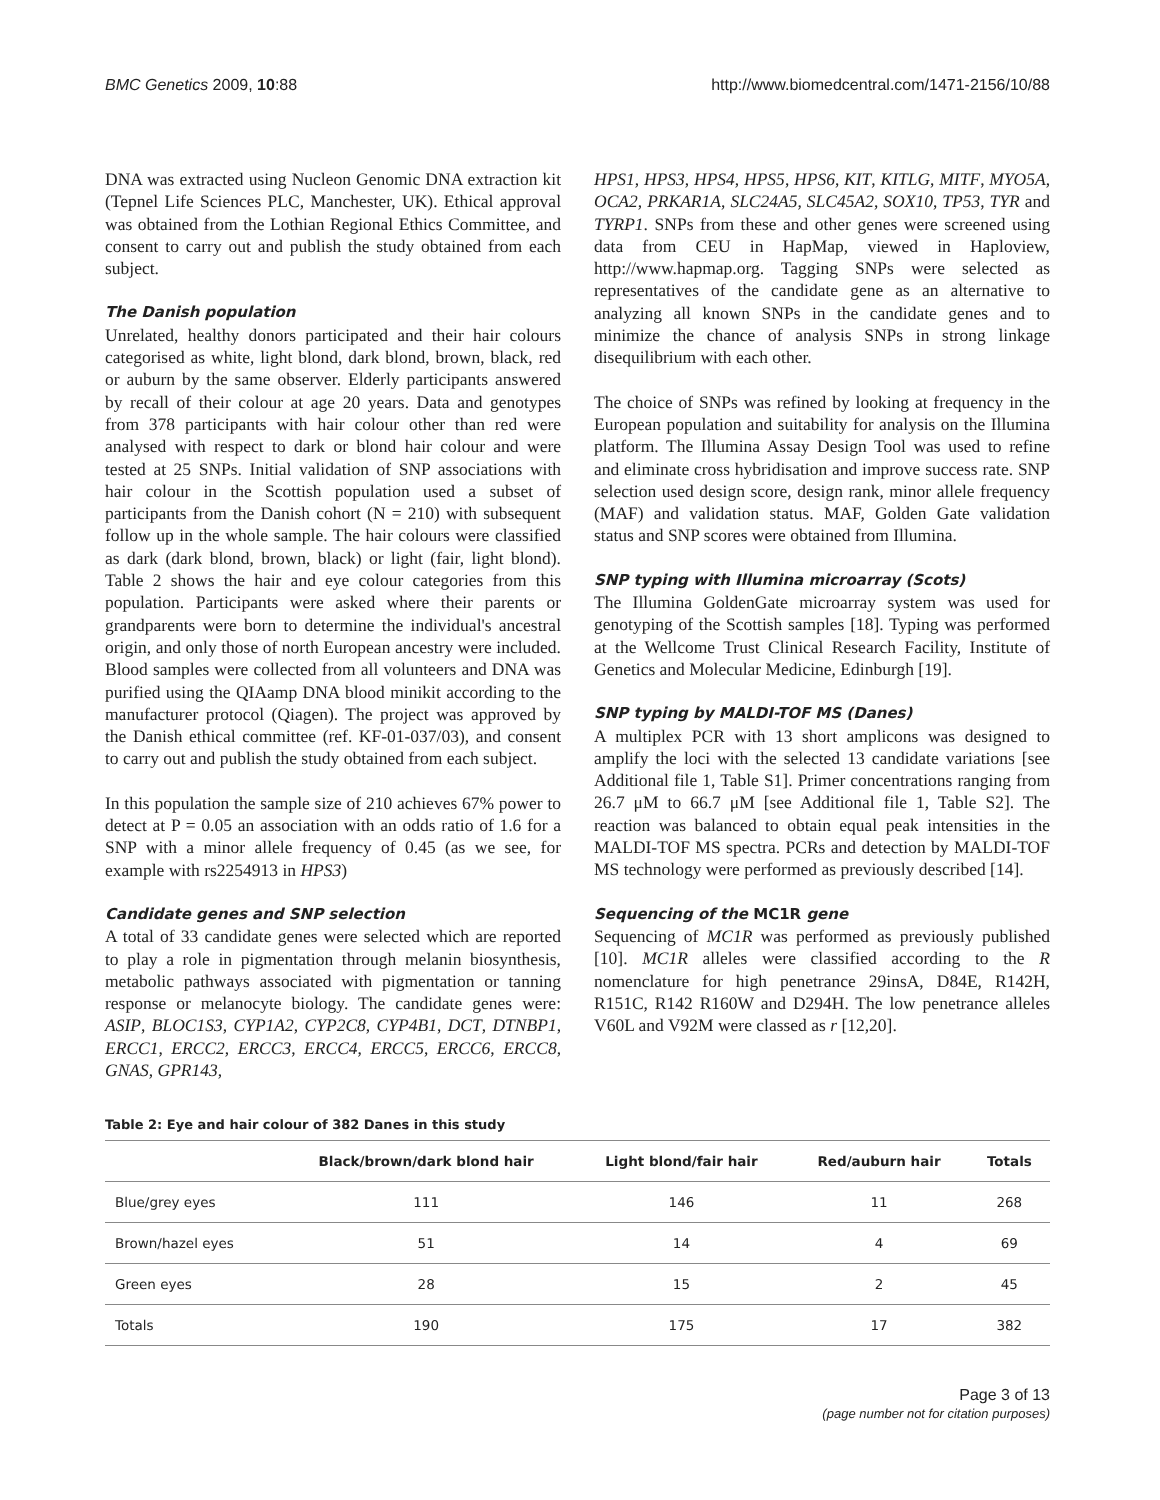BMC Genetics 2009, 10:88 http://www.biomedcentral.com/1471-2156/10/88
DNA was extracted using Nucleon Genomic DNA extraction kit (Tepnel Life Sciences PLC, Manchester, UK). Ethical approval was obtained from the Lothian Regional Ethics Committee, and consent to carry out and publish the study obtained from each subject.
The Danish population
Unrelated, healthy donors participated and their hair colours categorised as white, light blond, dark blond, brown, black, red or auburn by the same observer. Elderly participants answered by recall of their colour at age 20 years. Data and genotypes from 378 participants with hair colour other than red were analysed with respect to dark or blond hair colour and were tested at 25 SNPs. Initial validation of SNP associations with hair colour in the Scottish population used a subset of participants from the Danish cohort (N = 210) with subsequent follow up in the whole sample. The hair colours were classified as dark (dark blond, brown, black) or light (fair, light blond). Table 2 shows the hair and eye colour categories from this population. Participants were asked where their parents or grandparents were born to determine the individual's ancestral origin, and only those of north European ancestry were included. Blood samples were collected from all volunteers and DNA was purified using the QIAamp DNA blood minikit according to the manufacturer protocol (Qiagen). The project was approved by the Danish ethical committee (ref. KF-01-037/03), and consent to carry out and publish the study obtained from each subject.
In this population the sample size of 210 achieves 67% power to detect at P = 0.05 an association with an odds ratio of 1.6 for a SNP with a minor allele frequency of 0.45 (as we see, for example with rs2254913 in HPS3)
Candidate genes and SNP selection
A total of 33 candidate genes were selected which are reported to play a role in pigmentation through melanin biosynthesis, metabolic pathways associated with pigmentation or tanning response or melanocyte biology. The candidate genes were: ASIP, BLOC1S3, CYP1A2, CYP2C8, CYP4B1, DCT, DTNBP1, ERCC1, ERCC2, ERCC3, ERCC4, ERCC5, ERCC6, ERCC8, GNAS, GPR143,
HPS1, HPS3, HPS4, HPS5, HPS6, KIT, KITLG, MITF, MYO5A, OCA2, PRKAR1A, SLC24A5, SLC45A2, SOX10, TP53, TYR and TYRP1. SNPs from these and other genes were screened using data from CEU in HapMap, viewed in Haploview, http://www.hapmap.org. Tagging SNPs were selected as representatives of the candidate gene as an alternative to analyzing all known SNPs in the candidate genes and to minimize the chance of analysis SNPs in strong linkage disequilibrium with each other.
The choice of SNPs was refined by looking at frequency in the European population and suitability for analysis on the Illumina platform. The Illumina Assay Design Tool was used to refine and eliminate cross hybridisation and improve success rate. SNP selection used design score, design rank, minor allele frequency (MAF) and validation status. MAF, Golden Gate validation status and SNP scores were obtained from Illumina.
SNP typing with Illumina microarray (Scots)
The Illumina GoldenGate microarray system was used for genotyping of the Scottish samples [18]. Typing was performed at the Wellcome Trust Clinical Research Facility, Institute of Genetics and Molecular Medicine, Edinburgh [19].
SNP typing by MALDI-TOF MS (Danes)
A multiplex PCR with 13 short amplicons was designed to amplify the loci with the selected 13 candidate variations [see Additional file 1, Table S1]. Primer concentrations ranging from 26.7 μM to 66.7 μM [see Additional file 1, Table S2]. The reaction was balanced to obtain equal peak intensities in the MALDI-TOF MS spectra. PCRs and detection by MALDI-TOF MS technology were performed as previously described [14].
Sequencing of the MC1R gene
Sequencing of MC1R was performed as previously published [10]. MC1R alleles were classified according to the R nomenclature for high penetrance 29insA, D84E, R142H, R151C, R142 R160W and D294H. The low penetrance alleles V60L and V92M were classed as r [12,20].
Table 2: Eye and hair colour of 382 Danes in this study
| | Black/brown/dark blond hair | Light blond/fair hair | Red/auburn hair | Totals |
| --- | --- | --- | --- | --- |
| Blue/grey eyes | 111 | 146 | 11 | 268 |
| Brown/hazel eyes | 51 | 14 | 4 | 69 |
| Green eyes | 28 | 15 | 2 | 45 |
| Totals | 190 | 175 | 17 | 382 |
Page 3 of 13
(page number not for citation purposes)